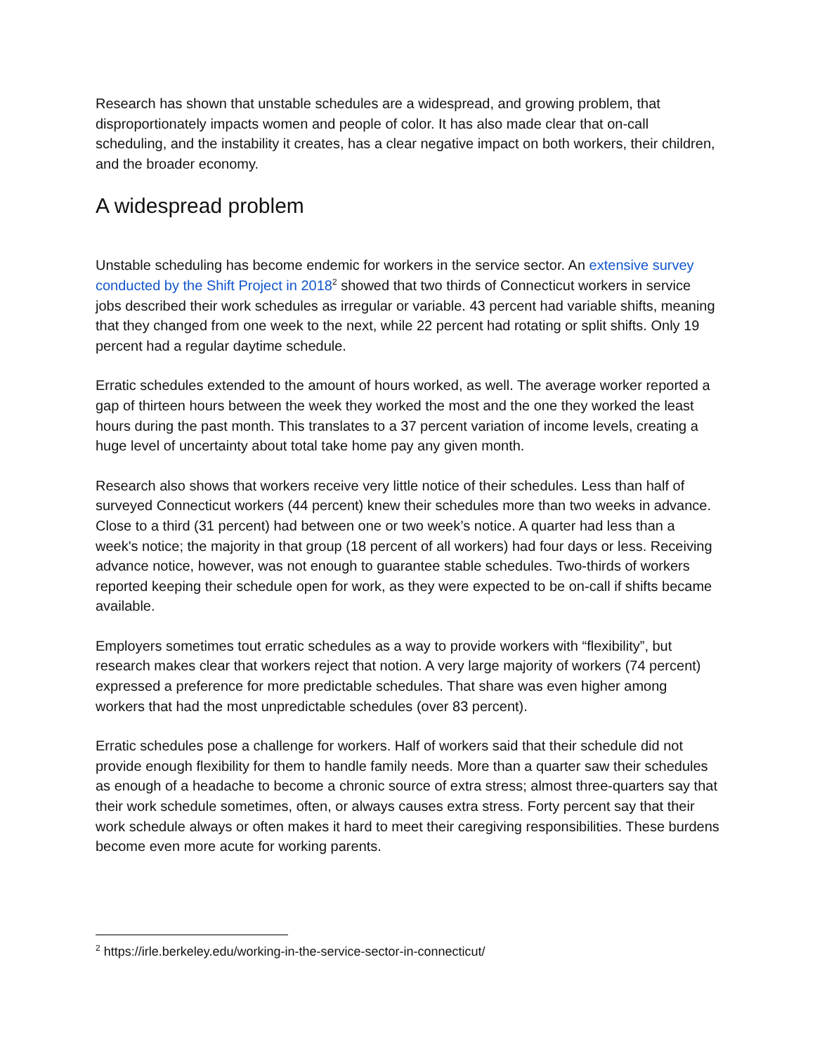Research has shown that unstable schedules are a widespread, and growing problem, that disproportionately impacts women and people of color. It has also made clear that on-call scheduling, and the instability it creates, has a clear negative impact on both workers, their children, and the broader economy.
A widespread problem
Unstable scheduling has become endemic for workers in the service sector. An extensive survey conducted by the Shift Project in 2018<sup>2</sup> showed that two thirds of Connecticut workers in service jobs described their work schedules as irregular or variable. 43 percent had variable shifts, meaning that they changed from one week to the next, while 22 percent had rotating or split shifts. Only 19 percent had a regular daytime schedule.
Erratic schedules extended to the amount of hours worked, as well. The average worker reported a gap of thirteen hours between the week they worked the most and the one they worked the least hours during the past month. This translates to a 37 percent variation of income levels, creating a huge level of uncertainty about total take home pay any given month.
Research also shows that workers receive very little notice of their schedules. Less than half of surveyed Connecticut workers (44 percent) knew their schedules more than two weeks in advance. Close to a third (31 percent) had between one or two week’s notice. A quarter had less than a week's notice; the majority in that group (18 percent of all workers) had four days or less. Receiving advance notice, however, was not enough to guarantee stable schedules. Two-thirds of workers reported keeping their schedule open for work, as they were expected to be on-call if shifts became available.
Employers sometimes tout erratic schedules as a way to provide workers with “flexibility”, but research makes clear that workers reject that notion. A very large majority of workers (74 percent) expressed a preference for more predictable schedules. That share was even higher among workers that had the most unpredictable schedules (over 83 percent).
Erratic schedules pose a challenge for workers. Half of workers said that their schedule did not provide enough flexibility for them to handle family needs. More than a quarter saw their schedules as enough of a headache to become a chronic source of extra stress; almost three-quarters say that their work schedule sometimes, often, or always causes extra stress. Forty percent say that their work schedule always or often makes it hard to meet their caregiving responsibilities. These burdens become even more acute for working parents.
<sup>2</sup> https://irle.berkeley.edu/working-in-the-service-sector-in-connecticut/